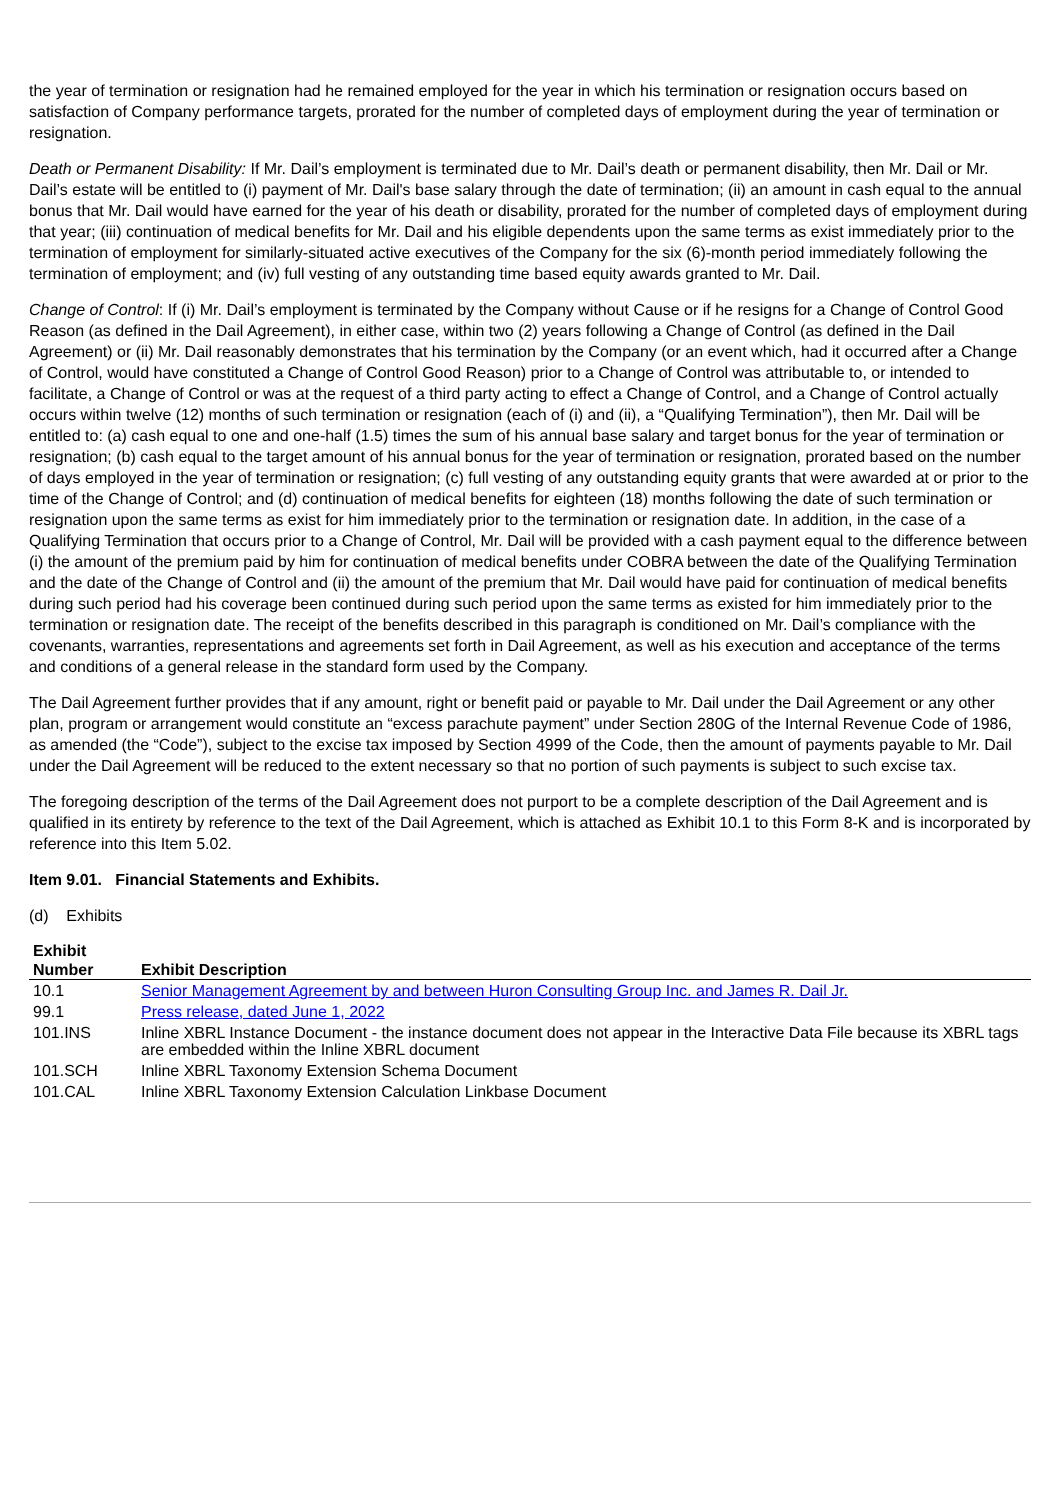the year of termination or resignation had he remained employed for the year in which his termination or resignation occurs based on satisfaction of Company performance targets, prorated for the number of completed days of employment during the year of termination or resignation.
Death or Permanent Disability: If Mr. Dail’s employment is terminated due to Mr. Dail’s death or permanent disability, then Mr. Dail or Mr. Dail’s estate will be entitled to (i) payment of Mr. Dail's base salary through the date of termination; (ii) an amount in cash equal to the annual bonus that Mr. Dail would have earned for the year of his death or disability, prorated for the number of completed days of employment during that year; (iii) continuation of medical benefits for Mr. Dail and his eligible dependents upon the same terms as exist immediately prior to the termination of employment for similarly-situated active executives of the Company for the six (6)-month period immediately following the termination of employment; and (iv) full vesting of any outstanding time based equity awards granted to Mr. Dail.
Change of Control: If (i) Mr. Dail’s employment is terminated by the Company without Cause or if he resigns for a Change of Control Good Reason (as defined in the Dail Agreement), in either case, within two (2) years following a Change of Control (as defined in the Dail Agreement) or (ii) Mr. Dail reasonably demonstrates that his termination by the Company (or an event which, had it occurred after a Change of Control, would have constituted a Change of Control Good Reason) prior to a Change of Control was attributable to, or intended to facilitate, a Change of Control or was at the request of a third party acting to effect a Change of Control, and a Change of Control actually occurs within twelve (12) months of such termination or resignation (each of (i) and (ii), a “Qualifying Termination”), then Mr. Dail will be entitled to: (a) cash equal to one and one-half (1.5) times the sum of his annual base salary and target bonus for the year of termination or resignation; (b) cash equal to the target amount of his annual bonus for the year of termination or resignation, prorated based on the number of days employed in the year of termination or resignation; (c) full vesting of any outstanding equity grants that were awarded at or prior to the time of the Change of Control; and (d) continuation of medical benefits for eighteen (18) months following the date of such termination or resignation upon the same terms as exist for him immediately prior to the termination or resignation date. In addition, in the case of a Qualifying Termination that occurs prior to a Change of Control, Mr. Dail will be provided with a cash payment equal to the difference between (i) the amount of the premium paid by him for continuation of medical benefits under COBRA between the date of the Qualifying Termination and the date of the Change of Control and (ii) the amount of the premium that Mr. Dail would have paid for continuation of medical benefits during such period had his coverage been continued during such period upon the same terms as existed for him immediately prior to the termination or resignation date. The receipt of the benefits described in this paragraph is conditioned on Mr. Dail’s compliance with the covenants, warranties, representations and agreements set forth in Dail Agreement, as well as his execution and acceptance of the terms and conditions of a general release in the standard form used by the Company.
The Dail Agreement further provides that if any amount, right or benefit paid or payable to Mr. Dail under the Dail Agreement or any other plan, program or arrangement would constitute an “excess parachute payment” under Section 280G of the Internal Revenue Code of 1986, as amended (the “Code”), subject to the excise tax imposed by Section 4999 of the Code, then the amount of payments payable to Mr. Dail under the Dail Agreement will be reduced to the extent necessary so that no portion of such payments is subject to such excise tax.
The foregoing description of the terms of the Dail Agreement does not purport to be a complete description of the Dail Agreement and is qualified in its entirety by reference to the text of the Dail Agreement, which is attached as Exhibit 10.1 to this Form 8-K and is incorporated by reference into this Item 5.02.
Item 9.01. Financial Statements and Exhibits.
(d) Exhibits
| Exhibit Number | Exhibit Description |
| --- | --- |
| 10.1 | Senior Management Agreement by and between Huron Consulting Group Inc. and James R. Dail Jr. |
| 99.1 | Press release, dated June 1, 2022 |
| 101.INS | Inline XBRL Instance Document - the instance document does not appear in the Interactive Data File because its XBRL tags are embedded within the Inline XBRL document |
| 101.SCH | Inline XBRL Taxonomy Extension Schema Document |
| 101.CAL | Inline XBRL Taxonomy Extension Calculation Linkbase Document |